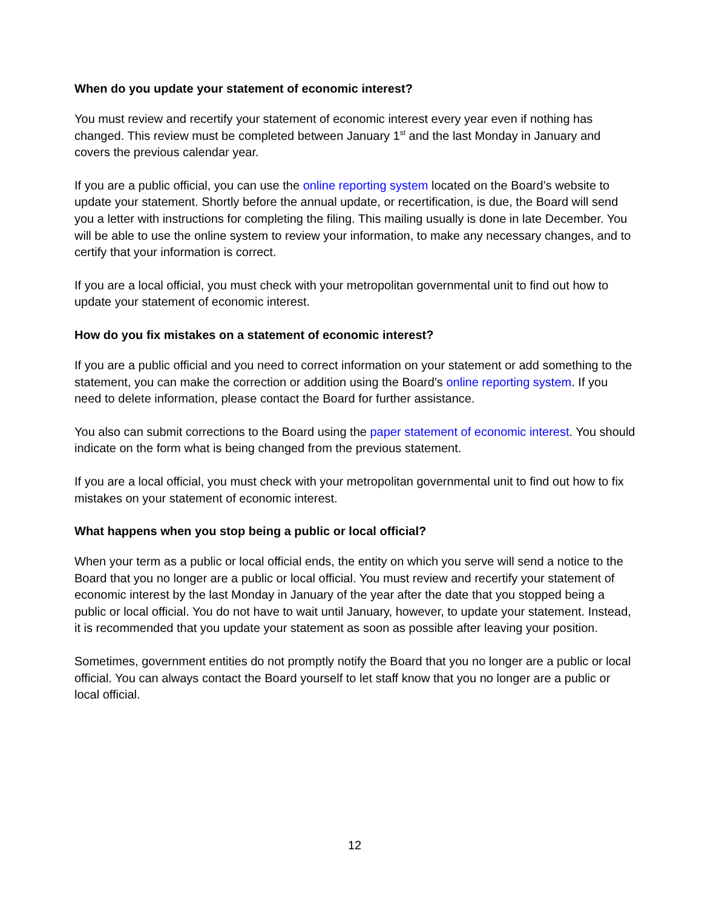When do you update your statement of economic interest?
You must review and recertify your statement of economic interest every year even if nothing has changed. This review must be completed between January 1<sup>st</sup> and the last Monday in January and covers the previous calendar year.
If you are a public official, you can use the online reporting system located on the Board’s website to update your statement. Shortly before the annual update, or recertification, is due, the Board will send you a letter with instructions for completing the filing. This mailing usually is done in late December. You will be able to use the online system to review your information, to make any necessary changes, and to certify that your information is correct.
If you are a local official, you must check with your metropolitan governmental unit to find out how to update your statement of economic interest.
How do you fix mistakes on a statement of economic interest?
If you are a public official and you need to correct information on your statement or add something to the statement, you can make the correction or addition using the Board’s online reporting system. If you need to delete information, please contact the Board for further assistance.
You also can submit corrections to the Board using the paper statement of economic interest. You should indicate on the form what is being changed from the previous statement.
If you are a local official, you must check with your metropolitan governmental unit to find out how to fix mistakes on your statement of economic interest.
What happens when you stop being a public or local official?
When your term as a public or local official ends, the entity on which you serve will send a notice to the Board that you no longer are a public or local official. You must review and recertify your statement of economic interest by the last Monday in January of the year after the date that you stopped being a public or local official. You do not have to wait until January, however, to update your statement. Instead, it is recommended that you update your statement as soon as possible after leaving your position.
Sometimes, government entities do not promptly notify the Board that you no longer are a public or local official. You can always contact the Board yourself to let staff know that you no longer are a public or local official.
12